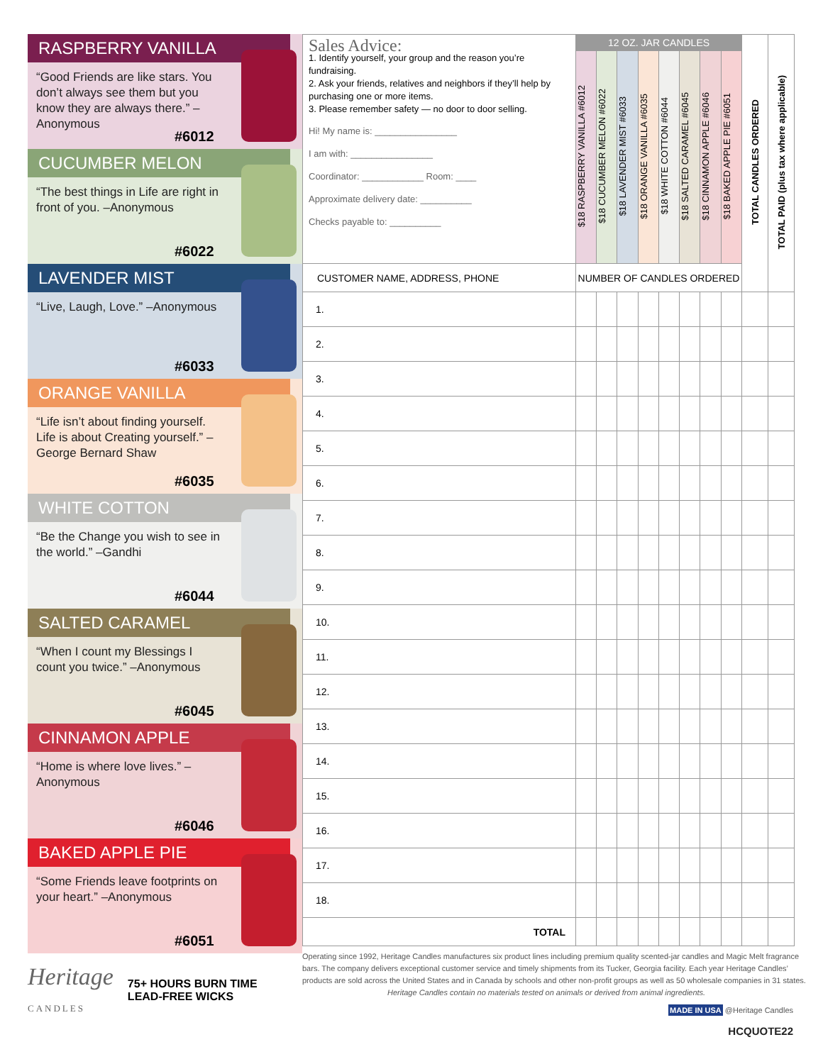RASPBERRY VANILLA
“Good Friends are like stars. You don’t always see them but you know they are always there.” –Anonymous
#6012
CUCUMBER MELON
“The best things in Life are right in front of you. –Anonymous
#6022
LAVENDER MIST
“Live, Laugh, Love.” –Anonymous
#6033
ORANGE VANILLA
“Life isn’t about finding yourself. Life is about Creating yourself.” –George Bernard Shaw
#6035
WHITE COTTON
“Be the Change you wish to see in the world.” –Gandhi
#6044
SALTED CARAMEL
“When I count my Blessings I count you twice.” –Anonymous
#6045
CINNAMON APPLE
“Home is where love lives.” –Anonymous
#6046
BAKED APPLE PIE
“Some Friends leave footprints on your heart.” –Anonymous
#6051
Heritage
CANDLES
75+ HOURS BURN TIME
LEAD-FREE WICKS
| Sales Advice: 1. Identify yourself, your group and the reason you’re fundraising. 2. Ask your friends, relatives and neighbors if they’ll help by purchasing one or more items. 3. Please remember safety — no door to door selling. Hi! My name is: ________________ I am with: ________________ Coordinator: ____________ Room: ____ Approximate delivery date: __________ Checks payable to: __________ | 12 OZ. JAR CANDLES | | | | | | | | TOTAL CANDLES ORDERED | TOTAL PAID (plus tax where applicable) |
| | $18 RASPBERRY VANILLA #6012 | $18 CUCUMBER MELON #6022 | $18 LAVENDER MIST #6033 | $18 ORANGE VANILLA #6035 | $18 WHITE COTTON #6044 | $18 SALTED CARAMEL #6045 | $18 CINNAMON APPLE #6046 | $18 BAKED APPLE PIE #6051 | | |
| CUSTOMER NAME, ADDRESS, PHONE | NUMBER OF CANDLES ORDERED | | | | | | | | | |
| 1. | | | | | | | | | | |
| 2. | | | | | | | | | | |
| 3. | | | | | | | | | | |
| 4. | | | | | | | | | | |
| 5. | | | | | | | | | | |
| 6. | | | | | | | | | | |
| 7. | | | | | | | | | | |
| 8. | | | | | | | | | | |
| 9. | | | | | | | | | | |
| 10. | | | | | | | | | | |
| 11. | | | | | | | | | | |
| 12. | | | | | | | | | | |
| 13. | | | | | | | | | | |
| 14. | | | | | | | | | | |
| 15. | | | | | | | | | | |
| 16. | | | | | | | | | | |
| 17. | | | | | | | | | | |
| 18. | | | | | | | | | | |
| TOTAL | | | | | | | | | | |
Operating since 1992, Heritage Candles manufactures six product lines including premium quality scented-jar candles and Magic Melt fragrance bars. The company delivers exceptional customer service and timely shipments from its Tucker, Georgia facility. Each year Heritage Candles’ products are sold across the United States and in Canada by schools and other non-profit groups as well as 50 wholesale companies in 31 states.
Heritage Candles contain no materials tested on animals or derived from animal ingredients.
MADE IN USA @Heritage Candles
HCQUOTE22